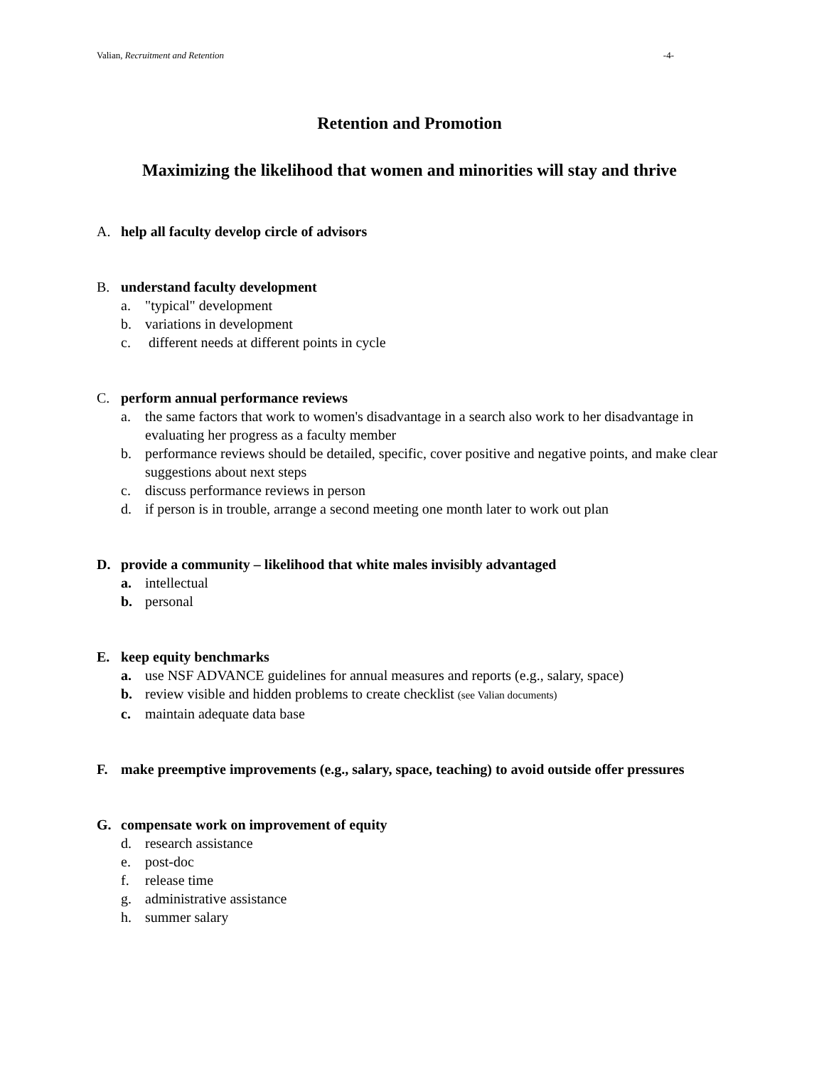Valian, Recruitment and Retention -4-
Retention and Promotion
Maximizing the likelihood that women and minorities will stay and thrive
A. help all faculty develop circle of advisors
B. understand faculty development
a. "typical" development
b. variations in development
c. different needs at different points in cycle
C. perform annual performance reviews
a. the same factors that work to women's disadvantage in a search also work to her disadvantage in evaluating her progress as a faculty member
b. performance reviews should be detailed, specific, cover positive and negative points, and make clear suggestions about next steps
c. discuss performance reviews in person
d. if person is in trouble, arrange a second meeting one month later to work out plan
D. provide a community – likelihood that white males invisibly advantaged
a. intellectual
b. personal
E. keep equity benchmarks
a. use NSF ADVANCE guidelines for annual measures and reports (e.g., salary, space)
b. review visible and hidden problems to create checklist (see Valian documents)
c. maintain adequate data base
F. make preemptive improvements (e.g., salary, space, teaching) to avoid outside offer pressures
G. compensate work on improvement of equity
d. research assistance
e. post-doc
f. release time
g. administrative assistance
h. summer salary